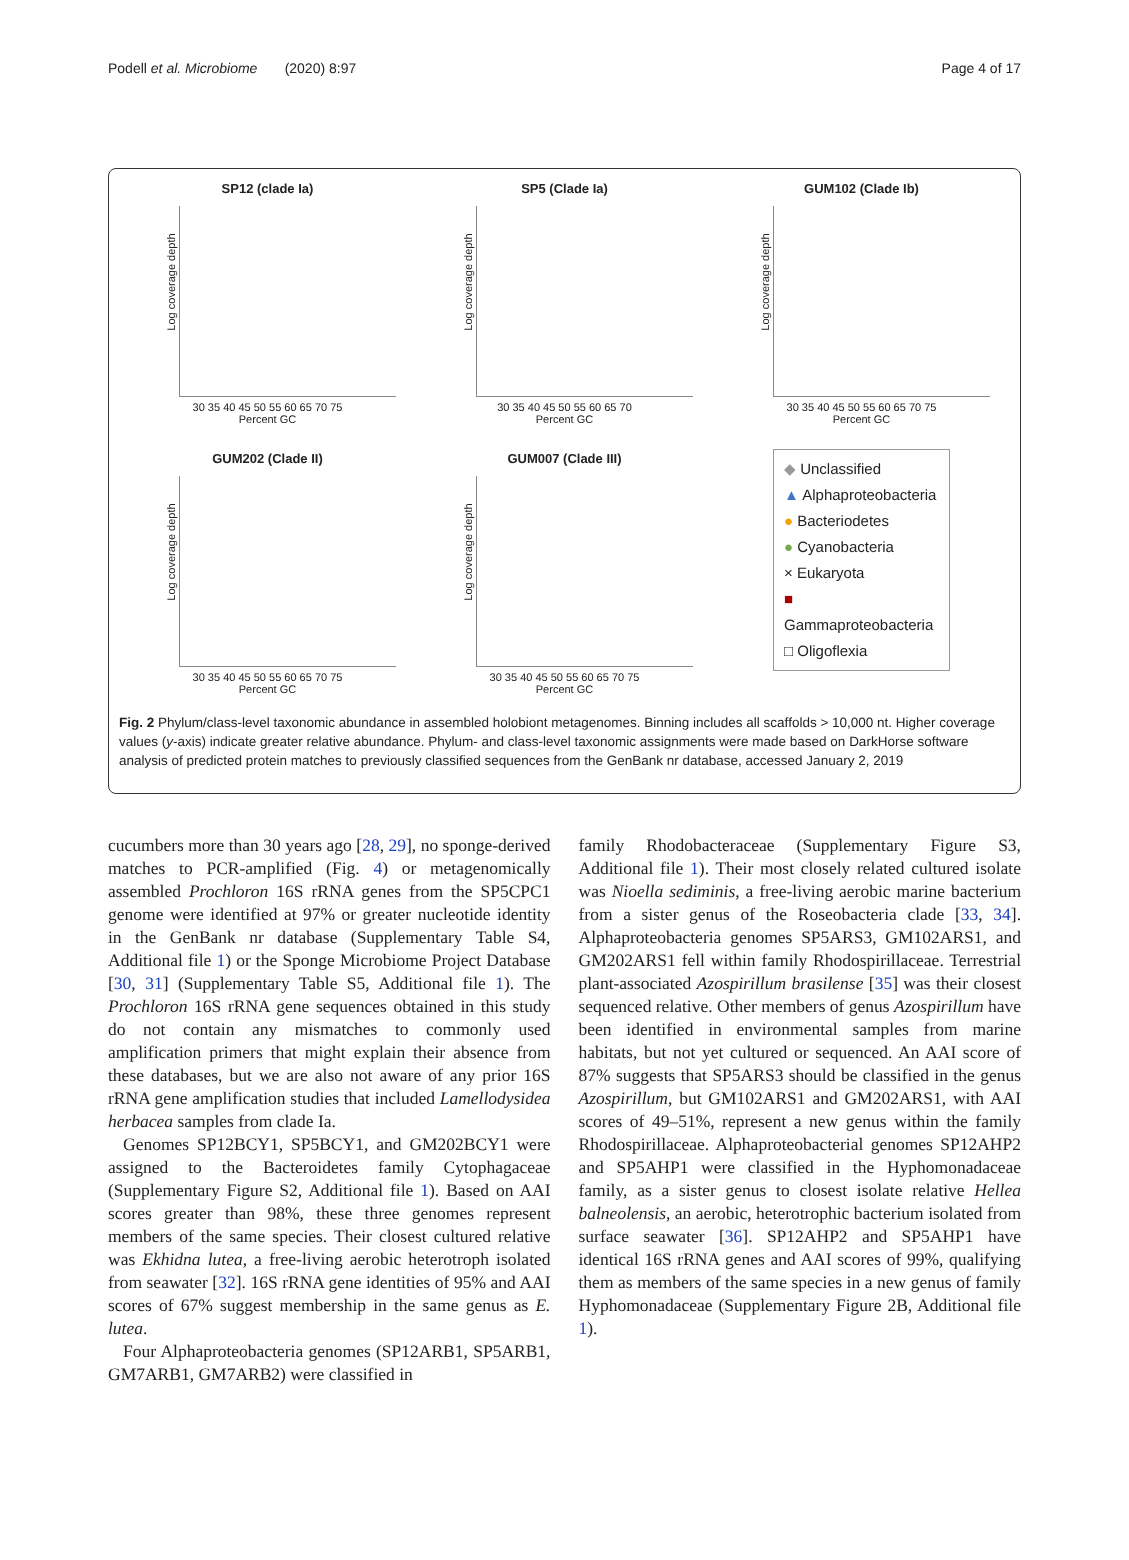Podell et al. Microbiome (2020) 8:97 Page 4 of 17
SP12 (clade Ia)
Log coverage depth
30 35 40 45 50 55 60 65 70 75
Percent GC
SP5 (Clade Ia)
Log coverage depth
30 35 40 45 50 55 60 65 70
Percent GC
GUM102 (Clade Ib)
Log coverage depth
30 35 40 45 50 55 60 65 70 75
Percent GC
GUM202 (Clade II)
Log coverage depth
30 35 40 45 50 55 60 65 70 75
Percent GC
GUM007 (Clade III)
Log coverage depth
30 35 40 45 50 55 60 65 70 75
Percent GC
◆ Unclassified
▲ Alphaproteobacteria
● Bacteriodetes
● Cyanobacteria
× Eukaryota
■ Gammaproteobacteria
□ Oligoflexia
Fig. 2 Phylum/class-level taxonomic abundance in assembled holobiont metagenomes. Binning includes all scaffolds > 10,000 nt. Higher coverage values (y-axis) indicate greater relative abundance. Phylum- and class-level taxonomic assignments were made based on DarkHorse software analysis of predicted protein matches to previously classified sequences from the GenBank nr database, accessed January 2, 2019
cucumbers more than 30 years ago [28, 29], no sponge-derived matches to PCR-amplified (Fig. 4) or metagenomically assembled Prochloron 16S rRNA genes from the SP5CPC1 genome were identified at 97% or greater nucleotide identity in the GenBank nr database (Supplementary Table S4, Additional file 1) or the Sponge Microbiome Project Database [30, 31] (Supplementary Table S5, Additional file 1). The Prochloron 16S rRNA gene sequences obtained in this study do not contain any mismatches to commonly used amplification primers that might explain their absence from these databases, but we are also not aware of any prior 16S rRNA gene amplification studies that included Lamellodysidea herbacea samples from clade Ia.
Genomes SP12BCY1, SP5BCY1, and GM202BCY1 were assigned to the Bacteroidetes family Cytophagaceae (Supplementary Figure S2, Additional file 1). Based on AAI scores greater than 98%, these three genomes represent members of the same species. Their closest cultured relative was Ekhidna lutea, a free-living aerobic heterotroph isolated from seawater [32]. 16S rRNA gene identities of 95% and AAI scores of 67% suggest membership in the same genus as E. lutea.
Four Alphaproteobacteria genomes (SP12ARB1, SP5ARB1, GM7ARB1, GM7ARB2) were classified in
family Rhodobacteraceae (Supplementary Figure S3, Additional file 1). Their most closely related cultured isolate was Nioella sediminis, a free-living aerobic marine bacterium from a sister genus of the Roseobacteria clade [33, 34]. Alphaproteobacteria genomes SP5ARS3, GM102ARS1, and GM202ARS1 fell within family Rhodospirillaceae. Terrestrial plant-associated Azospirillum brasilense [35] was their closest sequenced relative. Other members of genus Azospirillum have been identified in environmental samples from marine habitats, but not yet cultured or sequenced. An AAI score of 87% suggests that SP5ARS3 should be classified in the genus Azospirillum, but GM102ARS1 and GM202ARS1, with AAI scores of 49–51%, represent a new genus within the family Rhodospirillaceae. Alphaproteobacterial genomes SP12AHP2 and SP5AHP1 were classified in the Hyphomonadaceae family, as a sister genus to closest isolate relative Hellea balneolensis, an aerobic, heterotrophic bacterium isolated from surface seawater [36]. SP12AHP2 and SP5AHP1 have identical 16S rRNA genes and AAI scores of 99%, qualifying them as members of the same species in a new genus of family Hyphomonadaceae (Supplementary Figure 2B, Additional file 1).